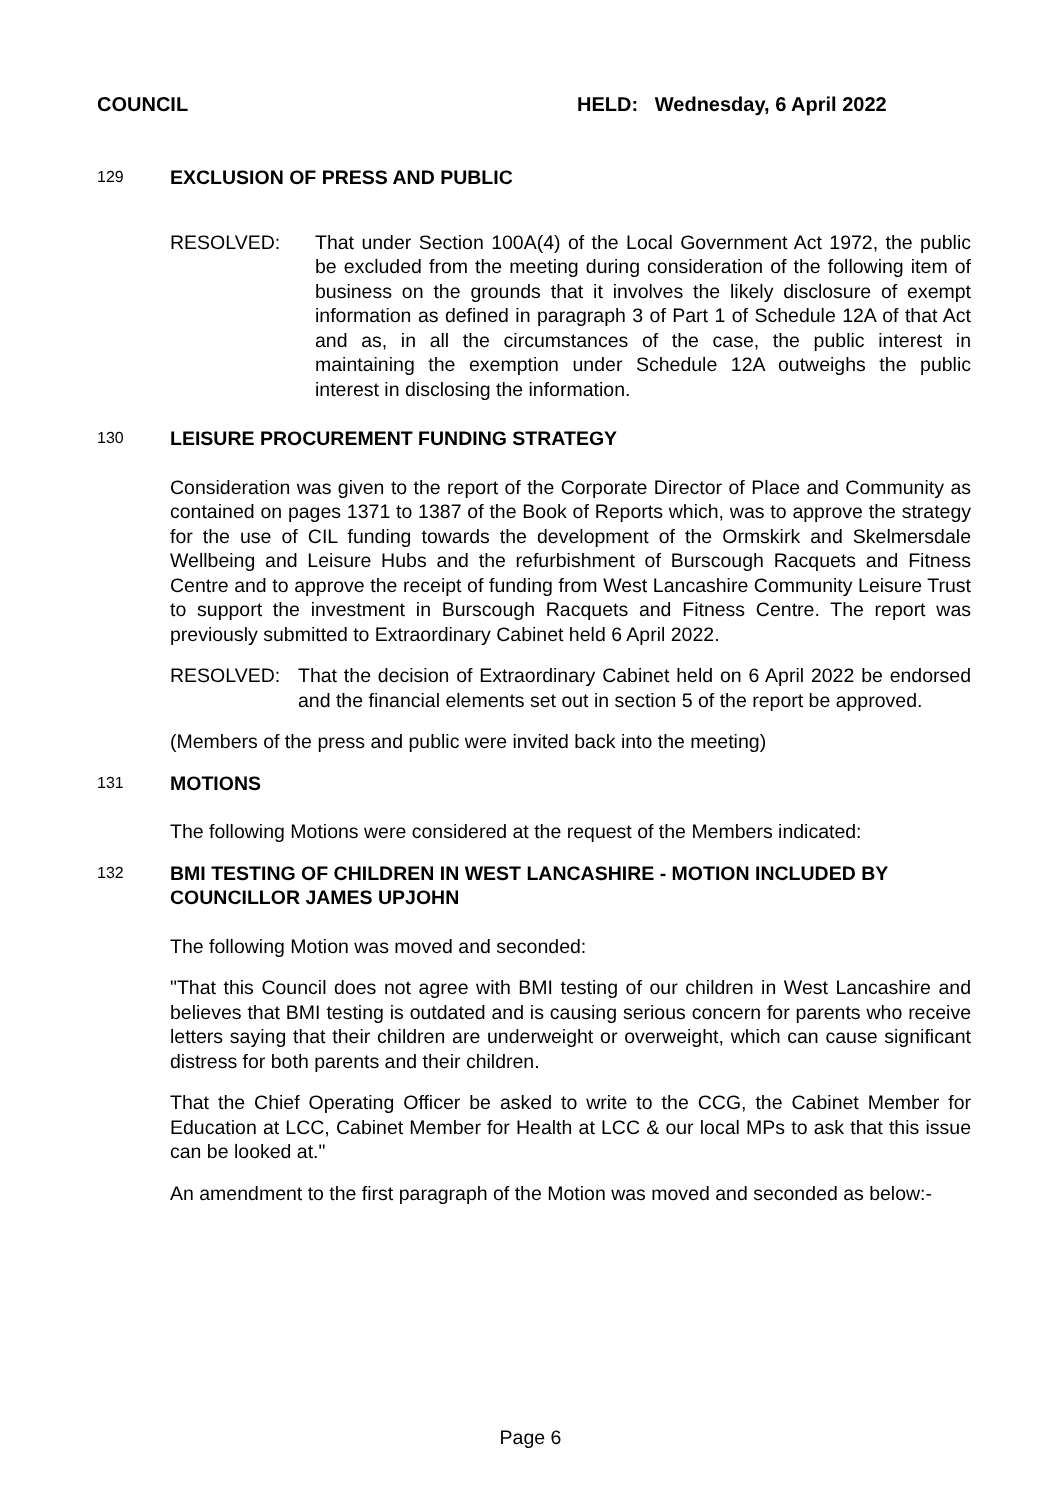COUNCIL HELD: Wednesday, 6 April 2022
129
EXCLUSION OF PRESS AND PUBLIC
RESOLVED: That under Section 100A(4) of the Local Government Act 1972, the public be excluded from the meeting during consideration of the following item of business on the grounds that it involves the likely disclosure of exempt information as defined in paragraph 3 of Part 1 of Schedule 12A of that Act and as, in all the circumstances of the case, the public interest in maintaining the exemption under Schedule 12A outweighs the public interest in disclosing the information.
130
LEISURE PROCUREMENT FUNDING STRATEGY
Consideration was given to the report of the Corporate Director of Place and Community as contained on pages 1371 to 1387 of the Book of Reports which, was to approve the strategy for the use of CIL funding towards the development of the Ormskirk and Skelmersdale Wellbeing and Leisure Hubs and the refurbishment of Burscough Racquets and Fitness Centre and to approve the receipt of funding from West Lancashire Community Leisure Trust to support the investment in Burscough Racquets and Fitness Centre. The report was previously submitted to Extraordinary Cabinet held 6 April 2022.
RESOLVED: That the decision of Extraordinary Cabinet held on 6 April 2022 be endorsed and the financial elements set out in section 5 of the report be approved.
(Members of the press and public were invited back into the meeting)
131
MOTIONS
The following Motions were considered at the request of the Members indicated:
132
BMI TESTING OF CHILDREN IN WEST LANCASHIRE - MOTION INCLUDED BY COUNCILLOR JAMES UPJOHN
The following Motion was moved and seconded:
"That this Council does not agree with BMI testing of our children in West Lancashire and believes that BMI testing is outdated and is causing serious concern for parents who receive letters saying that their children are underweight or overweight, which can cause significant distress for both parents and their children.
That the Chief Operating Officer be asked to write to the CCG, the Cabinet Member for Education at LCC, Cabinet Member for Health at LCC & our local MPs to ask that this issue can be looked at."
An amendment to the first paragraph of the Motion was moved and seconded as below:-
Page 6